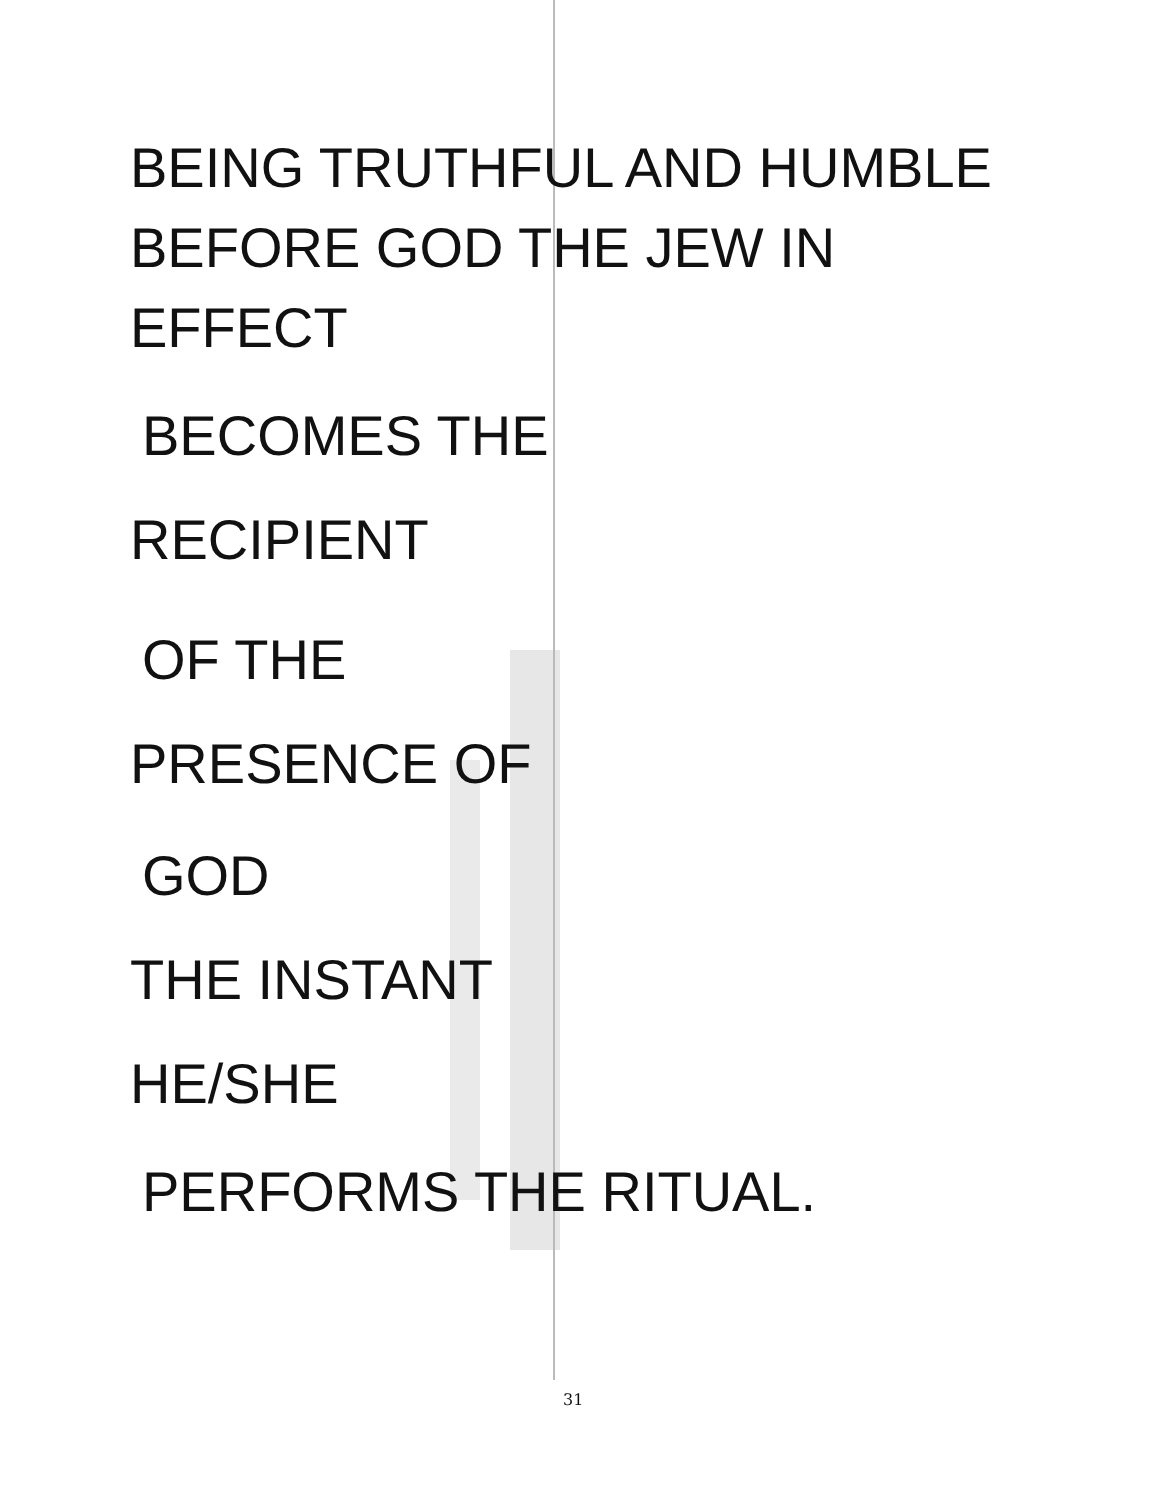BEING TRUTHFUL AND HUMBLE
BEFORE GOD THE JEW IN
EFFECT
BECOMES THE
RECIPIENT
OF THE
PRESENCE OF
GOD
THE INSTANT
HE/SHE
PERFORMS THE RITUAL.
31